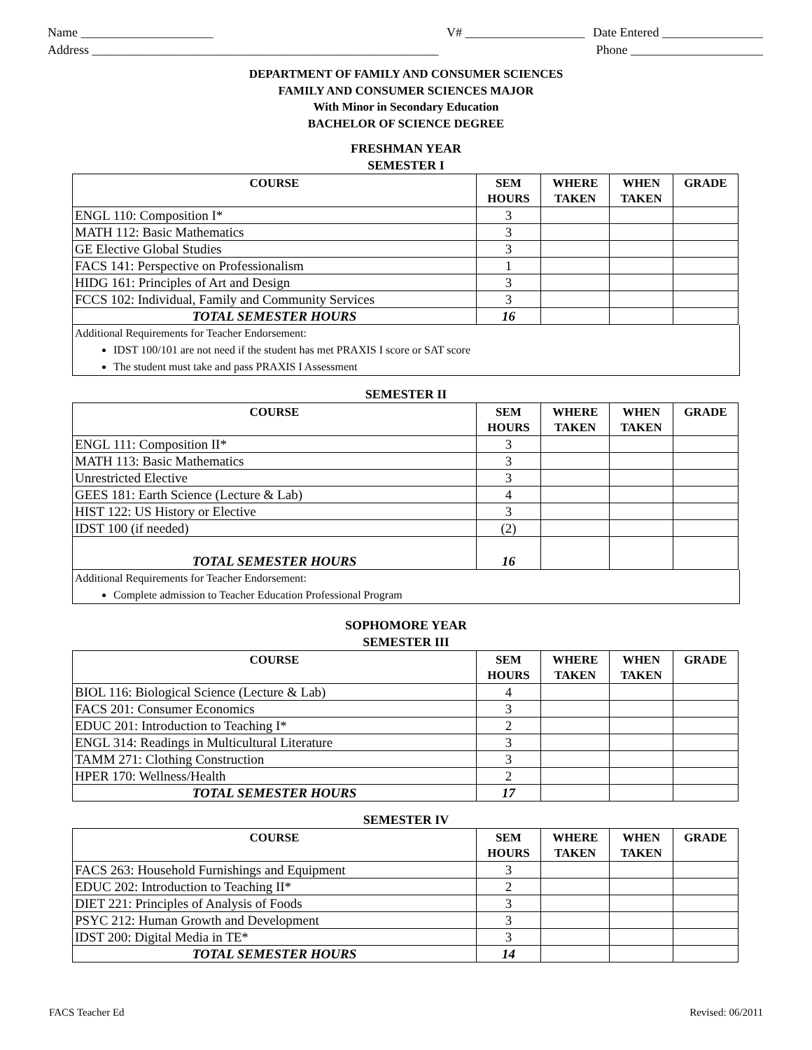Name _____________________
Address _______________________________________________________
V# ___________________ Date Entered ________________
Phone _____________________
DEPARTMENT OF FAMILY AND CONSUMER SCIENCES
FAMILY AND CONSUMER SCIENCES MAJOR
With Minor in Secondary Education
BACHELOR OF SCIENCE DEGREE
FRESHMAN YEAR
SEMESTER I
| COURSE | SEM HOURS | WHERE TAKEN | WHEN TAKEN | GRADE |
| --- | --- | --- | --- | --- |
| ENGL 110: Composition I* | 3 | | | |
| MATH 112: Basic Mathematics | 3 | | | |
| GE Elective Global Studies | 3 | | | |
| FACS 141: Perspective on Professionalism | 1 | | | |
| HIDG 161: Principles of Art and Design | 3 | | | |
| FCCS 102: Individual, Family and Community Services | 3 | | | |
| TOTAL SEMESTER HOURS | 16 | | | |
Additional Requirements for Teacher Endorsement:
IDST 100/101 are not need if the student has met PRAXIS I score or SAT score
The student must take and pass PRAXIS I Assessment
SEMESTER II
| COURSE | SEM HOURS | WHERE TAKEN | WHEN TAKEN | GRADE |
| --- | --- | --- | --- | --- |
| ENGL 111: Composition II* | 3 | | | |
| MATH 113: Basic Mathematics | 3 | | | |
| Unrestricted Elective | 3 | | | |
| GEES 181: Earth Science (Lecture & Lab) | 4 | | | |
| HIST 122: US History or Elective | 3 | | | |
| IDST 100 (if needed) | (2) | | | |
| TOTAL SEMESTER HOURS | 16 | | | |
Additional Requirements for Teacher Endorsement:
Complete admission to Teacher Education Professional Program
SOPHOMORE YEAR
SEMESTER III
| COURSE | SEM HOURS | WHERE TAKEN | WHEN TAKEN | GRADE |
| --- | --- | --- | --- | --- |
| BIOL 116: Biological Science (Lecture & Lab) | 4 | | | |
| FACS 201: Consumer Economics | 3 | | | |
| EDUC 201: Introduction to Teaching I* | 2 | | | |
| ENGL 314: Readings in Multicultural Literature | 3 | | | |
| TAMM 271: Clothing Construction | 3 | | | |
| HPER 170: Wellness/Health | 2 | | | |
| TOTAL SEMESTER HOURS | 17 | | | |
SEMESTER IV
| COURSE | SEM HOURS | WHERE TAKEN | WHEN TAKEN | GRADE |
| --- | --- | --- | --- | --- |
| FACS 263: Household Furnishings and Equipment | 3 | | | |
| EDUC 202: Introduction to Teaching II* | 2 | | | |
| DIET 221: Principles of Analysis of Foods | 3 | | | |
| PSYC 212: Human Growth and Development | 3 | | | |
| IDST 200: Digital Media in TE* | 3 | | | |
| TOTAL SEMESTER HOURS | 14 | | | |
FACS Teacher Ed Revised: 06/2011